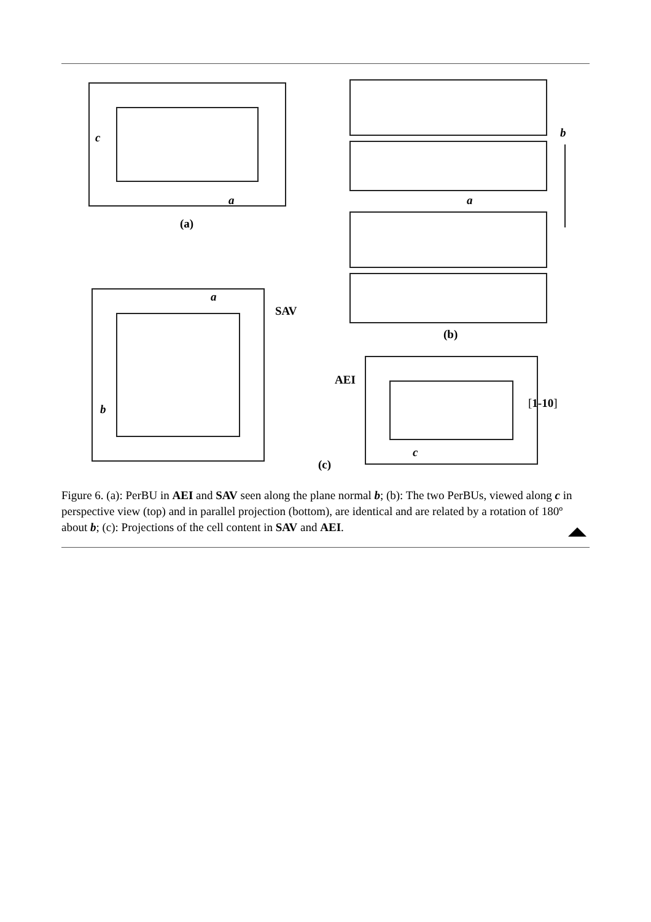c
a
(a)
b
a
(b)
a
SAV
b
AEI
[1-10]
c
(c)
Figure 6. (a): PerBU in AEI and SAV seen along the plane normal b; (b): The two PerBUs, viewed along c in perspective view (top) and in parallel projection (bottom), are identical and are related by a rotation of 180º about b; (c): Projections of the cell content in SAV and AEI.